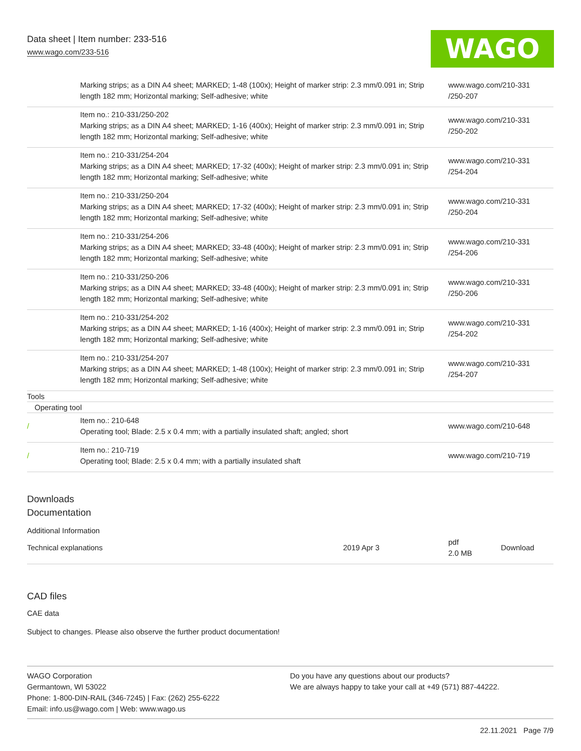Data sheet | Item number: 233-516
www.wago.com/233-516
WAGO
| | Marking strips; as a DIN A4 sheet; MARKED; 1-48 (100x); Height of marker strip: 2.3 mm/0.091 in; Strip length 182 mm; Horizontal marking; Self-adhesive; white | www.wago.com/210-331 /250-207 |
| | Item no.: 210-331/250-202 Marking strips; as a DIN A4 sheet; MARKED; 1-16 (400x); Height of marker strip: 2.3 mm/0.091 in; Strip length 182 mm; Horizontal marking; Self-adhesive; white | www.wago.com/210-331 /250-202 |
| | Item no.: 210-331/254-204 Marking strips; as a DIN A4 sheet; MARKED; 17-32 (400x); Height of marker strip: 2.3 mm/0.091 in; Strip length 182 mm; Horizontal marking; Self-adhesive; white | www.wago.com/210-331 /254-204 |
| | Item no.: 210-331/250-204 Marking strips; as a DIN A4 sheet; MARKED; 17-32 (400x); Height of marker strip: 2.3 mm/0.091 in; Strip length 182 mm; Horizontal marking; Self-adhesive; white | www.wago.com/210-331 /250-204 |
| | Item no.: 210-331/254-206 Marking strips; as a DIN A4 sheet; MARKED; 33-48 (400x); Height of marker strip: 2.3 mm/0.091 in; Strip length 182 mm; Horizontal marking; Self-adhesive; white | www.wago.com/210-331 /254-206 |
| | Item no.: 210-331/250-206 Marking strips; as a DIN A4 sheet; MARKED; 33-48 (400x); Height of marker strip: 2.3 mm/0.091 in; Strip length 182 mm; Horizontal marking; Self-adhesive; white | www.wago.com/210-331 /250-206 |
| | Item no.: 210-331/254-202 Marking strips; as a DIN A4 sheet; MARKED; 1-16 (400x); Height of marker strip: 2.3 mm/0.091 in; Strip length 182 mm; Horizontal marking; Self-adhesive; white | www.wago.com/210-331 /254-202 |
| | Item no.: 210-331/254-207 Marking strips; as a DIN A4 sheet; MARKED; 1-48 (100x); Height of marker strip: 2.3 mm/0.091 in; Strip length 182 mm; Horizontal marking; Self-adhesive; white | www.wago.com/210-331 /254-207 |
Tools
Operating tool
| / | Item no.: 210-648 Operating tool; Blade: 2.5 x 0.4 mm; with a partially insulated shaft; angled; short | www.wago.com/210-648 |
| / | Item no.: 210-719 Operating tool; Blade: 2.5 x 0.4 mm; with a partially insulated shaft | www.wago.com/210-719 |
Downloads
Documentation
Additional Information
| Technical explanations | 2019 Apr 3 | pdf 2.0 MB | Download |
CAD files
CAE data
Subject to changes. Please also observe the further product documentation!
WAGO Corporation
Germantown, WI 53022
Phone: 1-800-DIN-RAIL (346-7245) | Fax: (262) 255-6222
Email: info.us@wago.com | Web: www.wago.us
Do you have any questions about our products?
We are always happy to take your call at +49 (571) 887-44222.
22.11.2021 Page 7/9